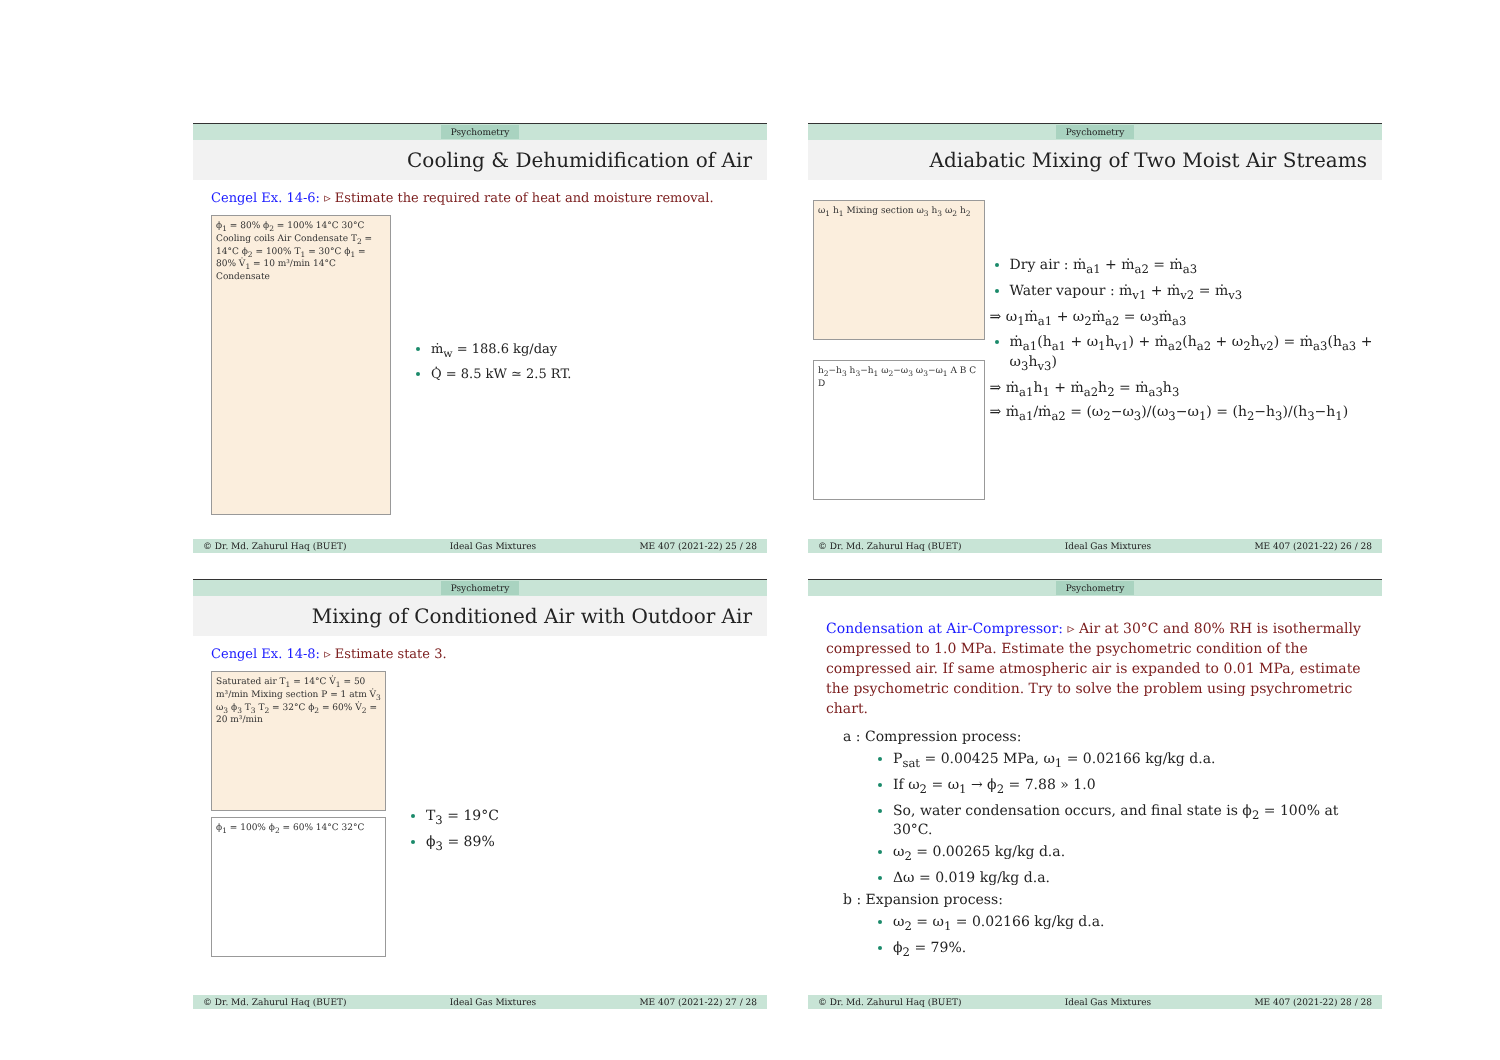Psychometry
Cooling & Dehumidification of Air
Cengel Ex. 14-6: ▹ Estimate the required rate of heat and moisture removal.
ϕ<sub>1</sub> = 80% ϕ<sub>2</sub> = 100% 14°C 30°C Cooling coils Air Condensate T<sub>2</sub> = 14°C ϕ<sub>2</sub> = 100% T<sub>1</sub> = 30°C ϕ<sub>1</sub> = 80% V̇<sub>1</sub> = 10 m³/min 14°C Condensate
ṁ<sub>w</sub> = 188.6 kg/day
Q̇ = 8.5 kW ≃ 2.5 RT.
© Dr. Md. Zahurul Haq (BUET) Ideal Gas Mixtures ME 407 (2021-22) 25 / 28
Psychometry
Adiabatic Mixing of Two Moist Air Streams
ω<sub>1</sub> h<sub>1</sub> Mixing section ω<sub>3</sub> h<sub>3</sub> ω<sub>2</sub> h<sub>2</sub>
h<sub>2</sub>−h<sub>3</sub> h<sub>3</sub>−h<sub>1</sub> ω<sub>2</sub>−ω<sub>3</sub> ω<sub>3</sub>−ω<sub>1</sub> A B C D
Dry air : ṁ<sub>a1</sub> + ṁ<sub>a2</sub> = ṁ<sub>a3</sub>
Water vapour : ṁ<sub>v1</sub> + ṁ<sub>v2</sub> = ṁ<sub>v3</sub>
⇒ ω<sub>1</sub>ṁ<sub>a1</sub> + ω<sub>2</sub>ṁ<sub>a2</sub> = ω<sub>3</sub>ṁ<sub>a3</sub>
ṁ<sub>a1</sub>(h<sub>a1</sub> + ω<sub>1</sub>h<sub>v1</sub>) + ṁ<sub>a2</sub>(h<sub>a2</sub> + ω<sub>2</sub>h<sub>v2</sub>) = ṁ<sub>a3</sub>(h<sub>a3</sub> + ω<sub>3</sub>h<sub>v3</sub>)
⇒ ṁ<sub>a1</sub>h<sub>1</sub> + ṁ<sub>a2</sub>h<sub>2</sub> = ṁ<sub>a3</sub>h<sub>3</sub>
⇒ ṁ<sub>a1</sub>/ṁ<sub>a2</sub> = (ω<sub>2</sub>−ω<sub>3</sub>)/(ω<sub>3</sub>−ω<sub>1</sub>) = (h<sub>2</sub>−h<sub>3</sub>)/(h<sub>3</sub>−h<sub>1</sub>)
© Dr. Md. Zahurul Haq (BUET) Ideal Gas Mixtures ME 407 (2021-22) 26 / 28
Psychometry
Mixing of Conditioned Air with Outdoor Air
Cengel Ex. 14-8: ▹ Estimate state 3.
Saturated air T<sub>1</sub> = 14°C V̇<sub>1</sub> = 50 m³/min Mixing section P = 1 atm V̇<sub>3</sub> ω<sub>3</sub> ϕ<sub>3</sub> T<sub>3</sub> T<sub>2</sub> = 32°C ϕ<sub>2</sub> = 60% V̇<sub>2</sub> = 20 m³/min
ϕ<sub>1</sub> = 100% ϕ<sub>2</sub> = 60% 14°C 32°C
T<sub>3</sub> = 19°C
ϕ<sub>3</sub> = 89%
© Dr. Md. Zahurul Haq (BUET) Ideal Gas Mixtures ME 407 (2021-22) 27 / 28
Psychometry
Condensation at Air-Compressor: ▹ Air at 30°C and 80% RH is isothermally compressed to 1.0 MPa. Estimate the psychometric condition of the compressed air. If same atmospheric air is expanded to 0.01 MPa, estimate the psychometric condition. Try to solve the problem using psychrometric chart.
a : Compression process:
P<sub>sat</sub> = 0.00425 MPa, ω<sub>1</sub> = 0.02166 kg/kg d.a.
If ω<sub>2</sub> = ω<sub>1</sub> → ϕ<sub>2</sub> = 7.88 » 1.0
So, water condensation occurs, and final state is ϕ<sub>2</sub> = 100% at 30°C.
ω<sub>2</sub> = 0.00265 kg/kg d.a.
Δω = 0.019 kg/kg d.a.
b : Expansion process:
ω<sub>2</sub> = ω<sub>1</sub> = 0.02166 kg/kg d.a.
ϕ<sub>2</sub> = 79%.
© Dr. Md. Zahurul Haq (BUET) Ideal Gas Mixtures ME 407 (2021-22) 28 / 28